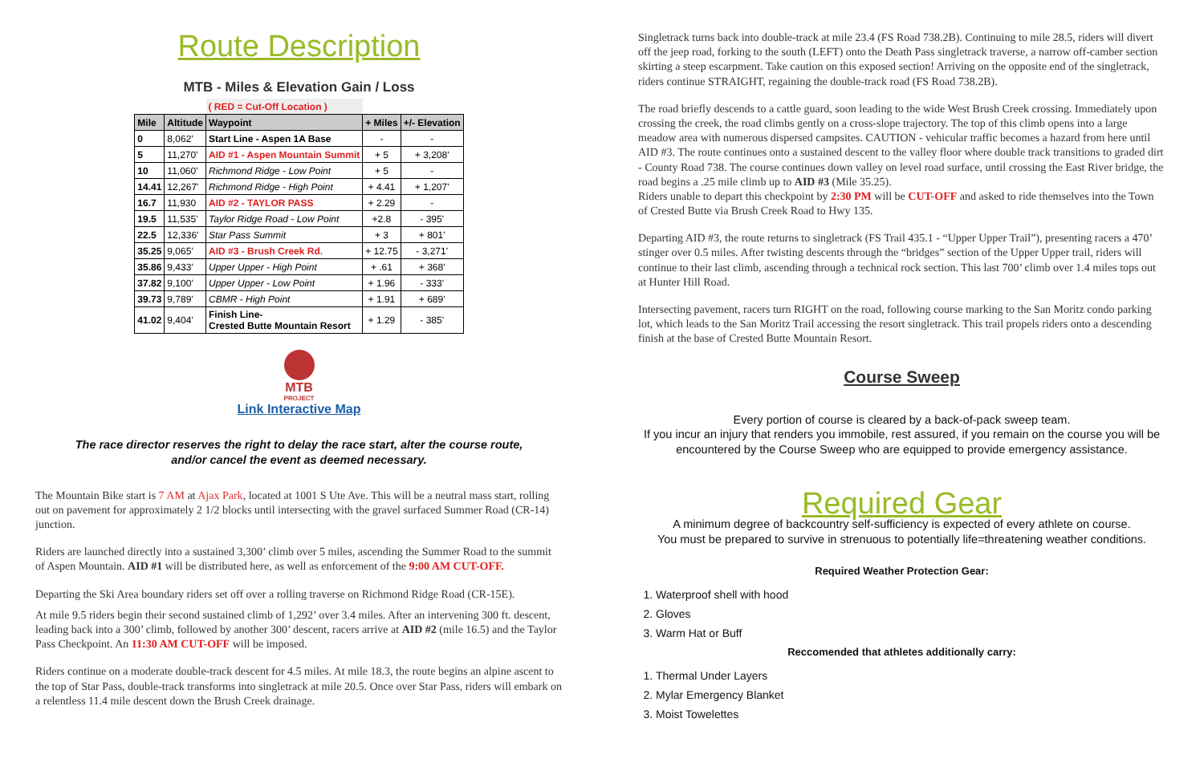Route Description
MTB - Miles & Elevation Gain / Loss
| | | ( RED = Cut-Off Location ) | | |
| Mile | Altitude | Waypoint | + Miles | +/- Elevation |
| 0 | 8,062' | Start Line - Aspen 1A Base | - | - |
| 5 | 11,270' | AID #1 - Aspen Mountain Summit | + 5 | + 3,208' |
| 10 | 11,060' | Richmond Ridge - Low Point | + 5 | - |
| 14.41 | 12,267' | Richmond Ridge - High Point | + 4.41 | + 1,207' |
| 16.7 | 11,930 | AID #2 - TAYLOR PASS | + 2.29 | - |
| 19.5 | 11,535' | Taylor Ridge Road - Low Point | +2.8 | - 395' |
| 22.5 | 12,336' | Star Pass Summit | + 3 | + 801' |
| 35.25 | 9,065' | AID #3 - Brush Creek Rd. | + 12.75 | - 3,271' |
| 35.86 | 9,433' | Upper Upper - High Point | + .61 | + 368' |
| 37.82 | 9,100' | Upper Upper - Low Point | + 1.96 | - 333' |
| 39.73 | 9,789' | CBMR - High Point | + 1.91 | + 689' |
| 41.02 | 9,404' | Finish Line- Crested Butte Mountain Resort | + 1.29 | - 385' |
MTB
PROJECT
Link Interactive Map
The race director reserves the right to delay the race start, alter the course route,
and/or cancel the event as deemed necessary.
The Mountain Bike start is 7 AM at Ajax Park, located at 1001 S Ute Ave. This will be a neutral mass start, rolling out on pavement for approximately 2 1/2 blocks until intersecting with the gravel surfaced Summer Road (CR-14) junction.
Riders are launched directly into a sustained 3,300’ climb over 5 miles, ascending the Summer Road to the summit of Aspen Mountain. AID #1 will be distributed here, as well as enforcement of the 9:00 AM CUT-OFF.
Departing the Ski Area boundary riders set off over a rolling traverse on Richmond Ridge Road (CR-15E).
At mile 9.5 riders begin their second sustained climb of 1,292’ over 3.4 miles. After an intervening 300 ft. descent, leading back into a 300’ climb, followed by another 300’ descent, racers arrive at AID #2 (mile 16.5) and the Taylor Pass Checkpoint. An 11:30 AM CUT-OFF will be imposed.
Riders continue on a moderate double-track descent for 4.5 miles. At mile 18.3, the route begins an alpine ascent to the top of Star Pass, double-track transforms into singletrack at mile 20.5. Once over Star Pass, riders will embark on a relentless 11.4 mile descent down the Brush Creek drainage.
Singletrack turns back into double-track at mile 23.4 (FS Road 738.2B). Continuing to mile 28.5, riders will divert off the jeep road, forking to the south (LEFT) onto the Death Pass singletrack traverse, a narrow off-camber section skirting a steep escarpment. Take caution on this exposed section! Arriving on the opposite end of the singletrack, riders continue STRAIGHT, regaining the double-track road (FS Road 738.2B).
The road briefly descends to a cattle guard, soon leading to the wide West Brush Creek crossing. Immediately upon crossing the creek, the road climbs gently on a cross-slope trajectory. The top of this climb opens into a large meadow area with numerous dispersed campsites. CAUTION - vehicular traffic becomes a hazard from here until AID #3. The route continues onto a sustained descent to the valley floor where double track transitions to graded dirt - County Road 738. The course continues down valley on level road surface, until crossing the East River bridge, the road begins a .25 mile climb up to AID #3 (Mile 35.25).
Riders unable to depart this checkpoint by 2:30 PM will be CUT-OFF and asked to ride themselves into the Town of Crested Butte via Brush Creek Road to Hwy 135.
Departing AID #3, the route returns to singletrack (FS Trail 435.1 - “Upper Upper Trail”), presenting racers a 470’ stinger over 0.5 miles. After twisting descents through the “bridges” section of the Upper Upper trail, riders will continue to their last climb, ascending through a technical rock section. This last 700’ climb over 1.4 miles tops out at Hunter Hill Road.
Intersecting pavement, racers turn RIGHT on the road, following course marking to the San Moritz condo parking lot, which leads to the San Moritz Trail accessing the resort singletrack. This trail propels riders onto a descending finish at the base of Crested Butte Mountain Resort.
Course Sweep
Every portion of course is cleared by a back-of-pack sweep team.
If you incur an injury that renders you immobile, rest assured, if you remain on the course you will be encountered by the Course Sweep who are equipped to provide emergency assistance.
Required Gear
A minimum degree of backcountry self-sufficiency is expected of every athlete on course.
You must be prepared to survive in strenuous to potentially life=threatening weather conditions.
Required Weather Protection Gear:
1. Waterproof shell with hood
2. Gloves
3. Warm Hat or Buff
Reccomended that athletes additionally carry:
1. Thermal Under Layers
2. Mylar Emergency Blanket
3. Moist Towelettes